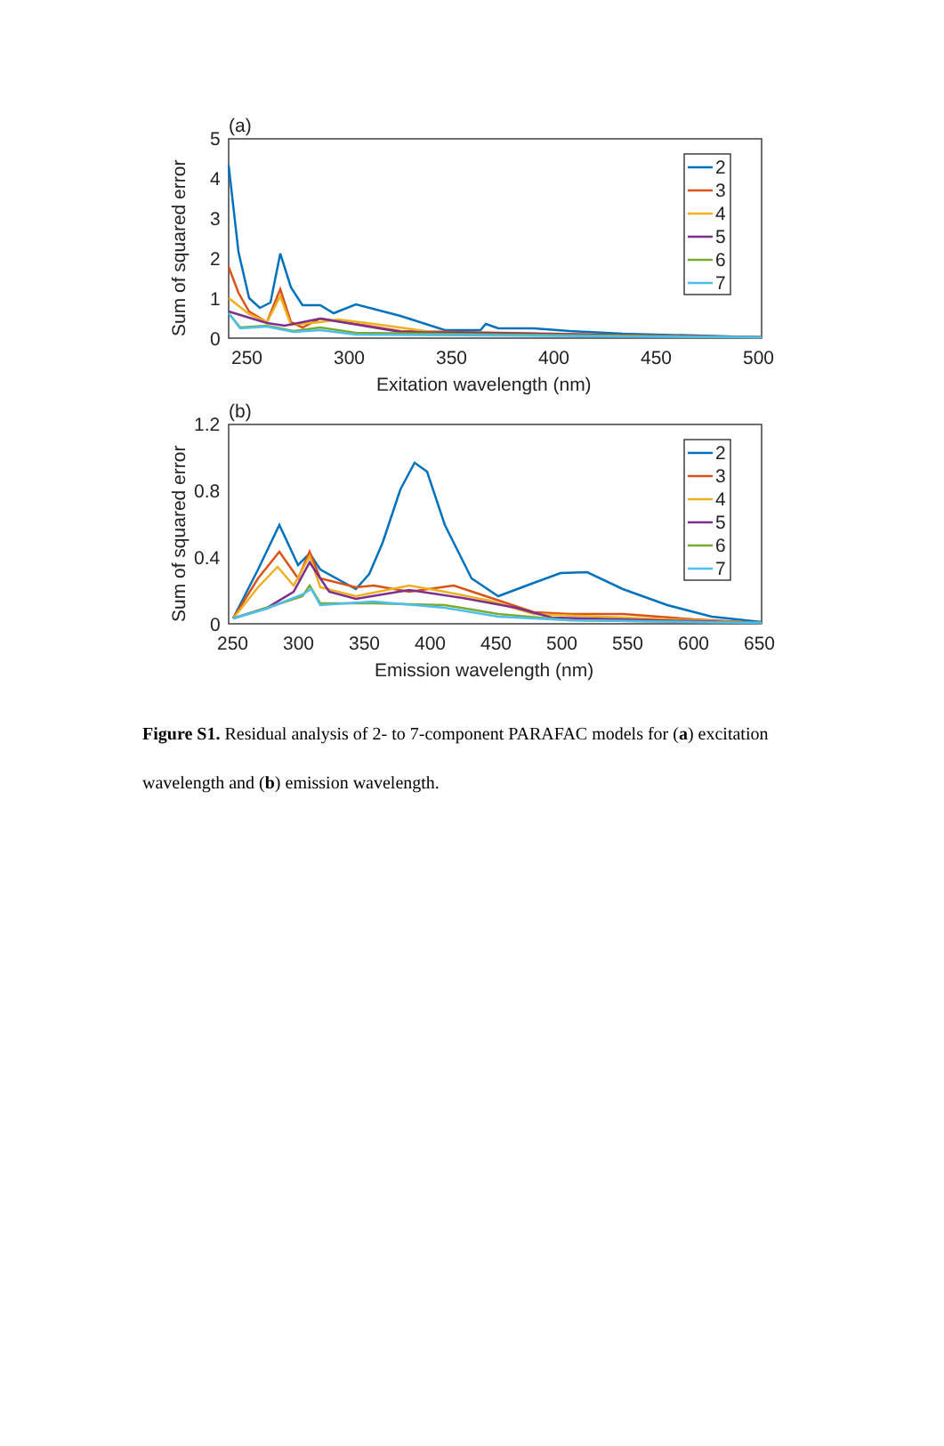(a)
5
4
3
2
1
0
250
300
350
400
450
500
Exitation wavelength (nm)
Sum of squared error
2
3
4
5
6
7
(b)
1.2
0.8
0.4
0
250
300
350
400
450
500
550
600
650
Emission wavelength (nm)
Sum of squared error
2
3
4
5
6
7
Figure S1. Residual analysis of 2- to 7-component PARAFAC models for (a) excitation wavelength and (b) emission wavelength.